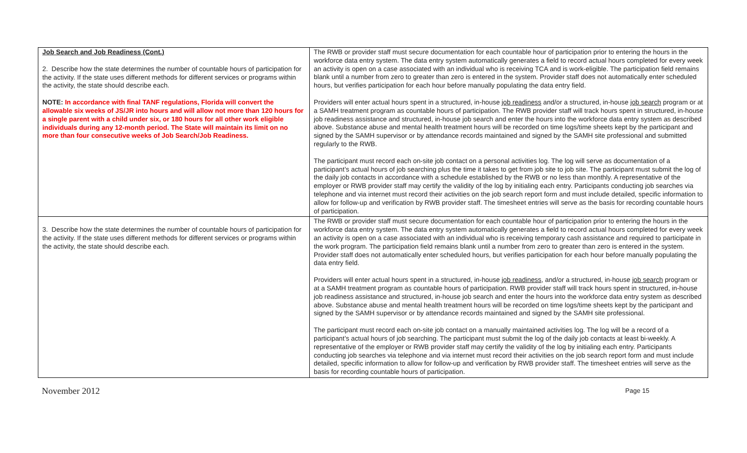| Job Search and Job Readiness (Cont.) 2. Describe how the state determines the number of countable hours of participation for the activity. If the state uses different methods for different services or programs within the activity, the state should describe each. NOTE: In accordance with final TANF regulations, Florida will convert the allowable six weeks of JS/JR into hours and will allow not more than 120 hours for a single parent with a child under six, or 180 hours for all other work eligible individuals during any 12-month period. The State will maintain its limit on no more than four consecutive weeks of Job Search/Job Readiness. | The RWB or provider staff must secure documentation for each countable hour of participation prior to entering the hours in the workforce data entry system. The data entry system automatically generates a field to record actual hours completed for every week an activity is open on a case associated with an individual who is receiving TCA and is work-eligible. The participation field remains blank until a number from zero to greater than zero is entered in the system. Provider staff does not automatically enter scheduled hours, but verifies participation for each hour before manually populating the data entry field. Providers will enter actual hours spent in a structured, in-house job readiness and/or a structured, in-house job search program or at a SAMH treatment program as countable hours of participation. The RWB provider staff will track hours spent in structured, in-house job readiness assistance and structured, in-house job search and enter the hours into the workforce data entry system as described above. Substance abuse and mental health treatment hours will be recorded on time logs/time sheets kept by the participant and signed by the SAMH supervisor or by attendance records maintained and signed by the SAMH site professional and submitted regularly to the RWB. The participant must record each on-site job contact on a personal activities log. The log will serve as documentation of a participant’s actual hours of job searching plus the time it takes to get from job site to job site. The participant must submit the log of the daily job contacts in accordance with a schedule established by the RWB or no less than monthly. A representative of the employer or RWB provider staff may certify the validity of the log by initialing each entry. Participants conducting job searches via telephone and via internet must record their activities on the job search report form and must include detailed, specific information to allow for follow-up and verification by RWB provider staff. The timesheet entries will serve as the basis for recording countable hours of participation. |
| 3. Describe how the state determines the number of countable hours of participation for the activity. If the state uses different methods for different services or programs within the activity, the state should describe each. | The RWB or provider staff must secure documentation for each countable hour of participation prior to entering the hours in the workforce data entry system. The data entry system automatically generates a field to record actual hours completed for every week an activity is open on a case associated with an individual who is receiving temporary cash assistance and required to participate in the work program. The participation field remains blank until a number from zero to greater than zero is entered in the system. Provider staff does not automatically enter scheduled hours, but verifies participation for each hour before manually populating the data entry field. Providers will enter actual hours spent in a structured, in-house job readiness , and/or a structured, in-house job search program or at a SAMH treatment program as countable hours of participation. RWB provider staff will track hours spent in structured, in-house job readiness assistance and structured, in-house job search and enter the hours into the workforce data entry system as described above. Substance abuse and mental health treatment hours will be recorded on time logs/time sheets kept by the participant and signed by the SAMH supervisor or by attendance records maintained and signed by the SAMH site professional. The participant must record each on-site job contact on a manually maintained activities log. The log will be a record of a participant’s actual hours of job searching. The participant must submit the log of the daily job contacts at least bi-weekly. A representative of the employer or RWB provider staff may certify the validity of the log by initialing each entry. Participants conducting job searches via telephone and via internet must record their activities on the job search report form and must include detailed, specific information to allow for follow-up and verification by RWB provider staff. The timesheet entries will serve as the basis for recording countable hours of participation. |
November 2012 Page 15